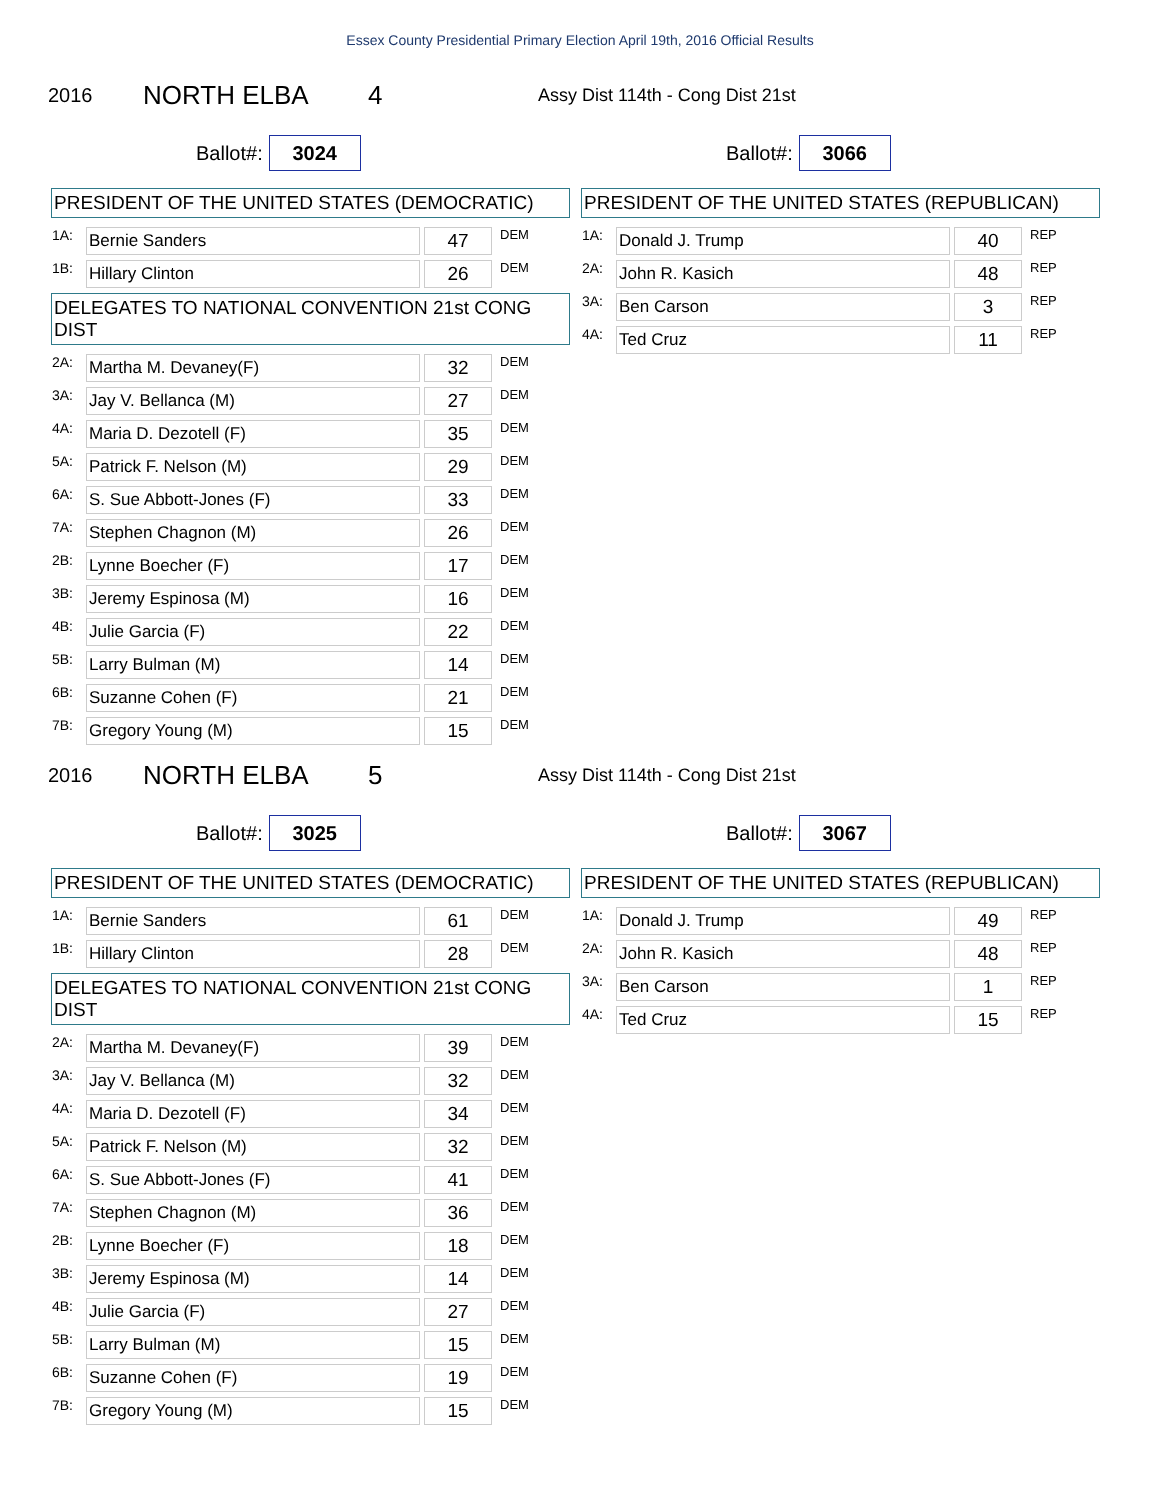Essex County Presidential Primary Election April 19th, 2016 Official Results
2016 NORTH ELBA 4 Assy Dist 114th - Cong Dist 21st
Ballot#: 3024
Ballot#: 3066
PRESIDENT OF THE UNITED STATES (DEMOCRATIC)
| 1A: | Bernie Sanders | 47 | DEM |
| 1B: | Hillary Clinton | 26 | DEM |
DELEGATES TO NATIONAL CONVENTION 21st CONG DIST
| 2A: | Martha M. Devaney(F) | 32 | DEM |
| 3A: | Jay V. Bellanca (M) | 27 | DEM |
| 4A: | Maria D. Dezotell (F) | 35 | DEM |
| 5A: | Patrick F. Nelson (M) | 29 | DEM |
| 6A: | S. Sue Abbott-Jones (F) | 33 | DEM |
| 7A: | Stephen Chagnon (M) | 26 | DEM |
| 2B: | Lynne Boecher (F) | 17 | DEM |
| 3B: | Jeremy Espinosa (M) | 16 | DEM |
| 4B: | Julie Garcia (F) | 22 | DEM |
| 5B: | Larry Bulman (M) | 14 | DEM |
| 6B: | Suzanne Cohen (F) | 21 | DEM |
| 7B: | Gregory Young (M) | 15 | DEM |
PRESIDENT OF THE UNITED STATES (REPUBLICAN)
| 1A: | Donald J. Trump | 40 | REP |
| 2A: | John R. Kasich | 48 | REP |
| 3A: | Ben Carson | 3 | REP |
| 4A: | Ted Cruz | 11 | REP |
2016 NORTH ELBA 5 Assy Dist 114th - Cong Dist 21st
Ballot#: 3025
Ballot#: 3067
PRESIDENT OF THE UNITED STATES (DEMOCRATIC)
| 1A: | Bernie Sanders | 61 | DEM |
| 1B: | Hillary Clinton | 28 | DEM |
DELEGATES TO NATIONAL CONVENTION 21st CONG DIST
| 2A: | Martha M. Devaney(F) | 39 | DEM |
| 3A: | Jay V. Bellanca (M) | 32 | DEM |
| 4A: | Maria D. Dezotell (F) | 34 | DEM |
| 5A: | Patrick F. Nelson (M) | 32 | DEM |
| 6A: | S. Sue Abbott-Jones (F) | 41 | DEM |
| 7A: | Stephen Chagnon (M) | 36 | DEM |
| 2B: | Lynne Boecher (F) | 18 | DEM |
| 3B: | Jeremy Espinosa (M) | 14 | DEM |
| 4B: | Julie Garcia (F) | 27 | DEM |
| 5B: | Larry Bulman (M) | 15 | DEM |
| 6B: | Suzanne Cohen (F) | 19 | DEM |
| 7B: | Gregory Young (M) | 15 | DEM |
PRESIDENT OF THE UNITED STATES (REPUBLICAN)
| 1A: | Donald J. Trump | 49 | REP |
| 2A: | John R. Kasich | 48 | REP |
| 3A: | Ben Carson | 1 | REP |
| 4A: | Ted Cruz | 15 | REP |